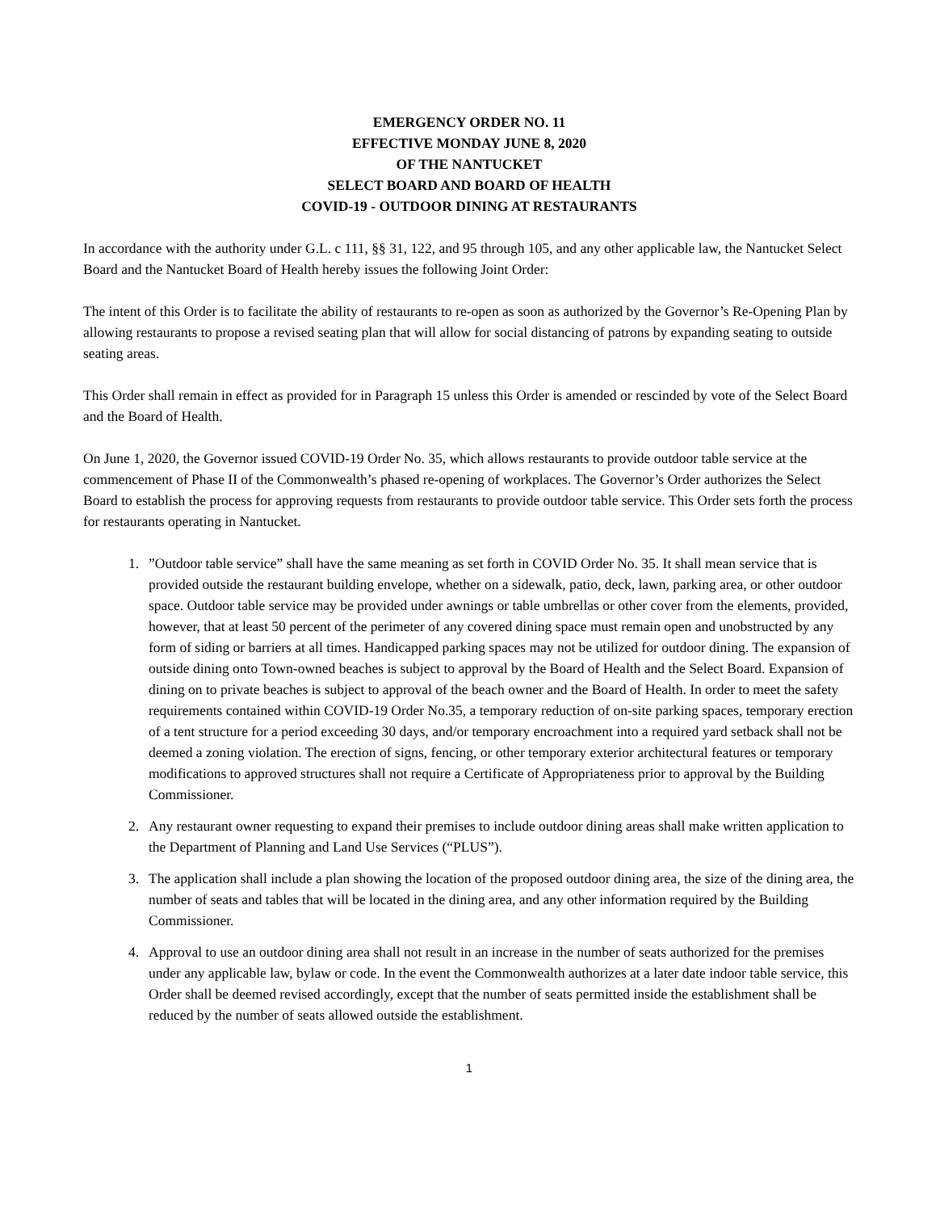EMERGENCY ORDER NO. 11
EFFECTIVE MONDAY JUNE 8, 2020
OF THE NANTUCKET
SELECT BOARD AND BOARD OF HEALTH
COVID-19 - OUTDOOR DINING AT RESTAURANTS
In accordance with the authority under G.L. c 111, §§ 31, 122, and 95 through 105, and any other applicable law, the Nantucket Select Board and the Nantucket Board of Health hereby issues the following Joint Order:
The intent of this Order is to facilitate the ability of restaurants to re-open as soon as authorized by the Governor’s Re-Opening Plan by allowing restaurants to propose a revised seating plan that will allow for social distancing of patrons by expanding seating to outside seating areas.
This Order shall remain in effect as provided for in Paragraph 15 unless this Order is amended or rescinded by vote of the Select Board and the Board of Health.
On June 1, 2020, the Governor issued COVID-19 Order No. 35, which allows restaurants to provide outdoor table service at the commencement of Phase II of the Commonwealth’s phased re-opening of workplaces. The Governor’s Order authorizes the Select Board to establish the process for approving requests from restaurants to provide outdoor table service. This Order sets forth the process for restaurants operating in Nantucket.
1.”Outdoor table service” shall have the same meaning as set forth in COVID Order No. 35. It shall mean service that is provided outside the restaurant building envelope, whether on a sidewalk, patio, deck, lawn, parking area, or other outdoor space. Outdoor table service may be provided under awnings or table umbrellas or other cover from the elements, provided, however, that at least 50 percent of the perimeter of any covered dining space must remain open and unobstructed by any form of siding or barriers at all times. Handicapped parking spaces may not be utilized for outdoor dining. The expansion of outside dining onto Town-owned beaches is subject to approval by the Board of Health and the Select Board. Expansion of dining on to private beaches is subject to approval of the beach owner and the Board of Health. In order to meet the safety requirements contained within COVID-19 Order No.35, a temporary reduction of on-site parking spaces, temporary erection of a tent structure for a period exceeding 30 days, and/or temporary encroachment into a required yard setback shall not be deemed a zoning violation. The erection of signs, fencing, or other temporary exterior architectural features or temporary modifications to approved structures shall not require a Certificate of Appropriateness prior to approval by the Building Commissioner.
2. Any restaurant owner requesting to expand their premises to include outdoor dining areas shall make written application to the Department of Planning and Land Use Services (“PLUS”).
3. The application shall include a plan showing the location of the proposed outdoor dining area, the size of the dining area, the number of seats and tables that will be located in the dining area, and any other information required by the Building Commissioner.
4. Approval to use an outdoor dining area shall not result in an increase in the number of seats authorized for the premises under any applicable law, bylaw or code. In the event the Commonwealth authorizes at a later date indoor table service, this Order shall be deemed revised accordingly, except that the number of seats permitted inside the establishment shall be reduced by the number of seats allowed outside the establishment.
1